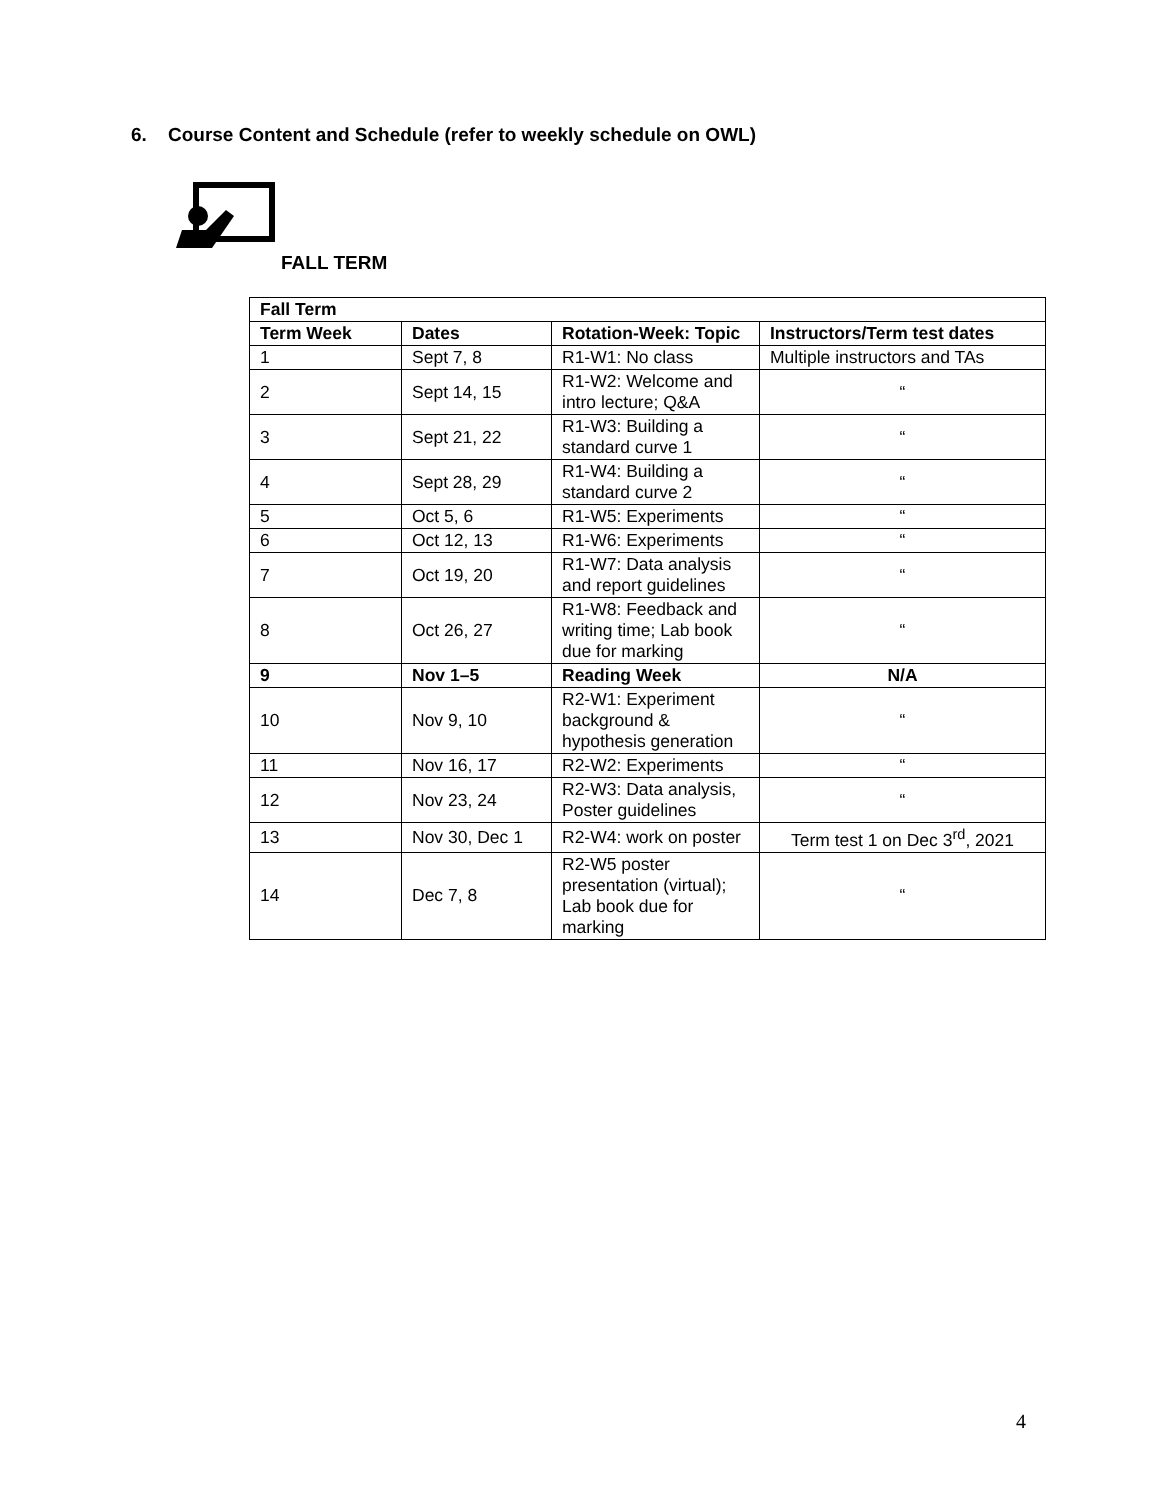6. Course Content and Schedule (refer to weekly schedule on OWL)
FALL TERM
| Fall Term | | | |
| --- | --- | --- | --- |
| Term Week | Dates | Rotation-Week: Topic | Instructors/Term test dates |
| 1 | Sept 7, 8 | R1-W1: No class | Multiple instructors and TAs |
| 2 | Sept 14, 15 | R1-W2: Welcome and intro lecture; Q&A | “ |
| 3 | Sept 21, 22 | R1-W3: Building a standard curve 1 | “ |
| 4 | Sept 28, 29 | R1-W4: Building a standard curve 2 | “ |
| 5 | Oct 5, 6 | R1-W5: Experiments | “ |
| 6 | Oct 12, 13 | R1-W6: Experiments | “ |
| 7 | Oct 19, 20 | R1-W7: Data analysis and report guidelines | “ |
| 8 | Oct 26, 27 | R1-W8: Feedback and writing time; Lab book due for marking | “ |
| 9 | Nov 1–5 | Reading Week | N/A |
| 10 | Nov 9, 10 | R2-W1: Experiment background & hypothesis generation | “ |
| 11 | Nov 16, 17 | R2-W2: Experiments | “ |
| 12 | Nov 23, 24 | R2-W3: Data analysis, Poster guidelines | “ |
| 13 | Nov 30, Dec 1 | R2-W4: work on poster | Term test 1 on Dec 3<sup>rd</sup>, 2021 |
| 14 | Dec 7, 8 | R2-W5 poster presentation (virtual); Lab book due for marking | “ |
4